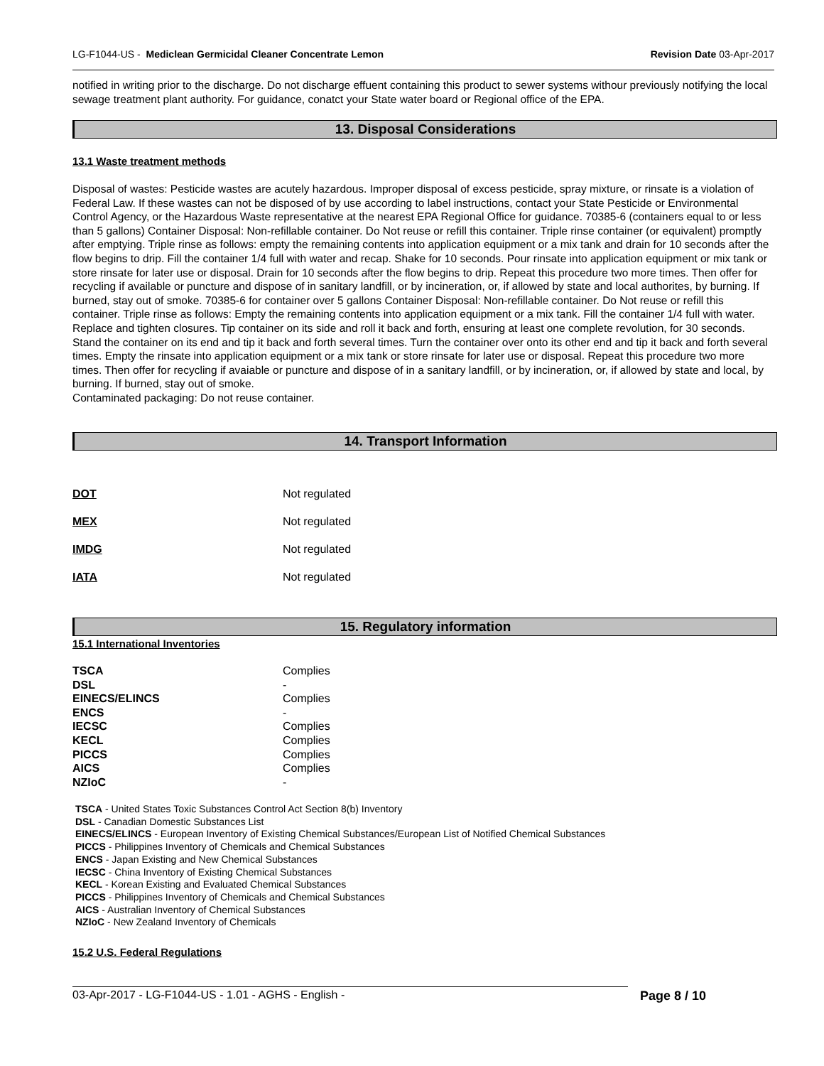LG-F1044-US - Mediclean Germicidal Cleaner Concentrate Lemon Revision Date 03-Apr-2017
notified in writing prior to the discharge. Do not discharge effuent containing this product to sewer systems withour previously notifying the local sewage treatment plant authority. For guidance, conatct your State water board or Regional office of the EPA.
13. Disposal Considerations
13.1 Waste treatment methods
Disposal of wastes: Pesticide wastes are acutely hazardous. Improper disposal of excess pesticide, spray mixture, or rinsate is a violation of Federal Law. If these wastes can not be disposed of by use according to label instructions, contact your State Pesticide or Environmental Control Agency, or the Hazardous Waste representative at the nearest EPA Regional Office for guidance. 70385-6 (containers equal to or less than 5 gallons) Container Disposal: Non-refillable container. Do Not reuse or refill this container. Triple rinse container (or equivalent) promptly after emptying. Triple rinse as follows: empty the remaining contents into application equipment or a mix tank and drain for 10 seconds after the flow begins to drip. Fill the container 1/4 full with water and recap. Shake for 10 seconds. Pour rinsate into application equipment or mix tank or store rinsate for later use or disposal. Drain for 10 seconds after the flow begins to drip. Repeat this procedure two more times. Then offer for recycling if available or puncture and dispose of in sanitary landfill, or by incineration, or, if allowed by state and local authorites, by burning. If burned, stay out of smoke. 70385-6 for container over 5 gallons Container Disposal: Non-refillable container. Do Not reuse or refill this container. Triple rinse as follows: Empty the remaining contents into application equipment or a mix tank. Fill the container 1/4 full with water. Replace and tighten closures. Tip container on its side and roll it back and forth, ensuring at least one complete revolution, for 30 seconds. Stand the container on its end and tip it back and forth several times. Turn the container over onto its other end and tip it back and forth several times. Empty the rinsate into application equipment or a mix tank or store rinsate for later use or disposal. Repeat this procedure two more times. Then offer for recycling if avaiable or puncture and dispose of in a sanitary landfill, or by incineration, or, if allowed by state and local, by burning. If burned, stay out of smoke.
Contaminated packaging: Do not reuse container.
14. Transport Information
| DOT | Not regulated |
| MEX | Not regulated |
| IMDG | Not regulated |
| IATA | Not regulated |
15. Regulatory information
15.1 International Inventories
| TSCA | Complies |
| DSL | - |
| EINECS/ELINCS | Complies |
| ENCS | - |
| IECSC | Complies |
| KECL | Complies |
| PICCS | Complies |
| AICS | Complies |
| NZIoC | - |
TSCA - United States Toxic Substances Control Act Section 8(b) Inventory
DSL - Canadian Domestic Substances List
EINECS/ELINCS - European Inventory of Existing Chemical Substances/European List of Notified Chemical Substances
PICCS - Philippines Inventory of Chemicals and Chemical Substances
ENCS - Japan Existing and New Chemical Substances
IECSC - China Inventory of Existing Chemical Substances
KECL - Korean Existing and Evaluated Chemical Substances
PICCS - Philippines Inventory of Chemicals and Chemical Substances
AICS - Australian Inventory of Chemical Substances
NZIoC - New Zealand Inventory of Chemicals
15.2 U.S. Federal Regulations
03-Apr-2017 - LG-F1044-US - 1.01 - AGHS - English - Page 8 / 10